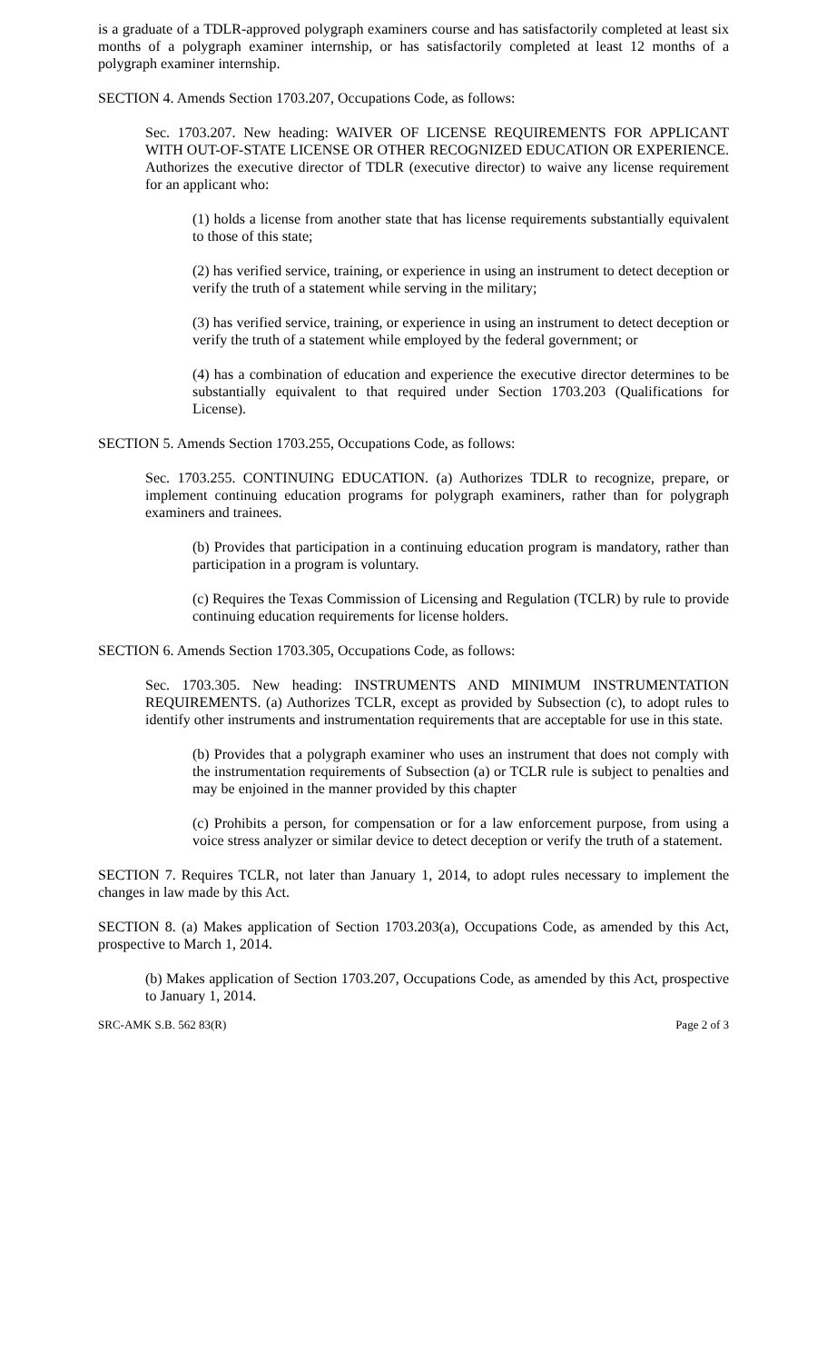is a graduate of a TDLR-approved polygraph examiners course and has satisfactorily completed at least six months of a polygraph examiner internship, or has satisfactorily completed at least 12 months of a polygraph examiner internship.
SECTION 4. Amends Section 1703.207, Occupations Code, as follows:
Sec. 1703.207. New heading: WAIVER OF LICENSE REQUIREMENTS FOR APPLICANT WITH OUT-OF-STATE LICENSE OR OTHER RECOGNIZED EDUCATION OR EXPERIENCE. Authorizes the executive director of TDLR (executive director) to waive any license requirement for an applicant who:
(1) holds a license from another state that has license requirements substantially equivalent to those of this state;
(2) has verified service, training, or experience in using an instrument to detect deception or verify the truth of a statement while serving in the military;
(3) has verified service, training, or experience in using an instrument to detect deception or verify the truth of a statement while employed by the federal government; or
(4) has a combination of education and experience the executive director determines to be substantially equivalent to that required under Section 1703.203 (Qualifications for License).
SECTION 5. Amends Section 1703.255, Occupations Code, as follows:
Sec. 1703.255. CONTINUING EDUCATION. (a) Authorizes TDLR to recognize, prepare, or implement continuing education programs for polygraph examiners, rather than for polygraph examiners and trainees.
(b) Provides that participation in a continuing education program is mandatory, rather than participation in a program is voluntary.
(c) Requires the Texas Commission of Licensing and Regulation (TCLR) by rule to provide continuing education requirements for license holders.
SECTION 6. Amends Section 1703.305, Occupations Code, as follows:
Sec. 1703.305. New heading: INSTRUMENTS AND MINIMUM INSTRUMENTATION REQUIREMENTS. (a) Authorizes TCLR, except as provided by Subsection (c), to adopt rules to identify other instruments and instrumentation requirements that are acceptable for use in this state.
(b) Provides that a polygraph examiner who uses an instrument that does not comply with the instrumentation requirements of Subsection (a) or TCLR rule is subject to penalties and may be enjoined in the manner provided by this chapter
(c) Prohibits a person, for compensation or for a law enforcement purpose, from using a voice stress analyzer or similar device to detect deception or verify the truth of a statement.
SECTION 7. Requires TCLR, not later than January 1, 2014, to adopt rules necessary to implement the changes in law made by this Act.
SECTION 8. (a) Makes application of Section 1703.203(a), Occupations Code, as amended by this Act, prospective to March 1, 2014.
(b) Makes application of Section 1703.207, Occupations Code, as amended by this Act, prospective to January 1, 2014.
SRC-AMK S.B. 562 83(R) Page 2 of 3